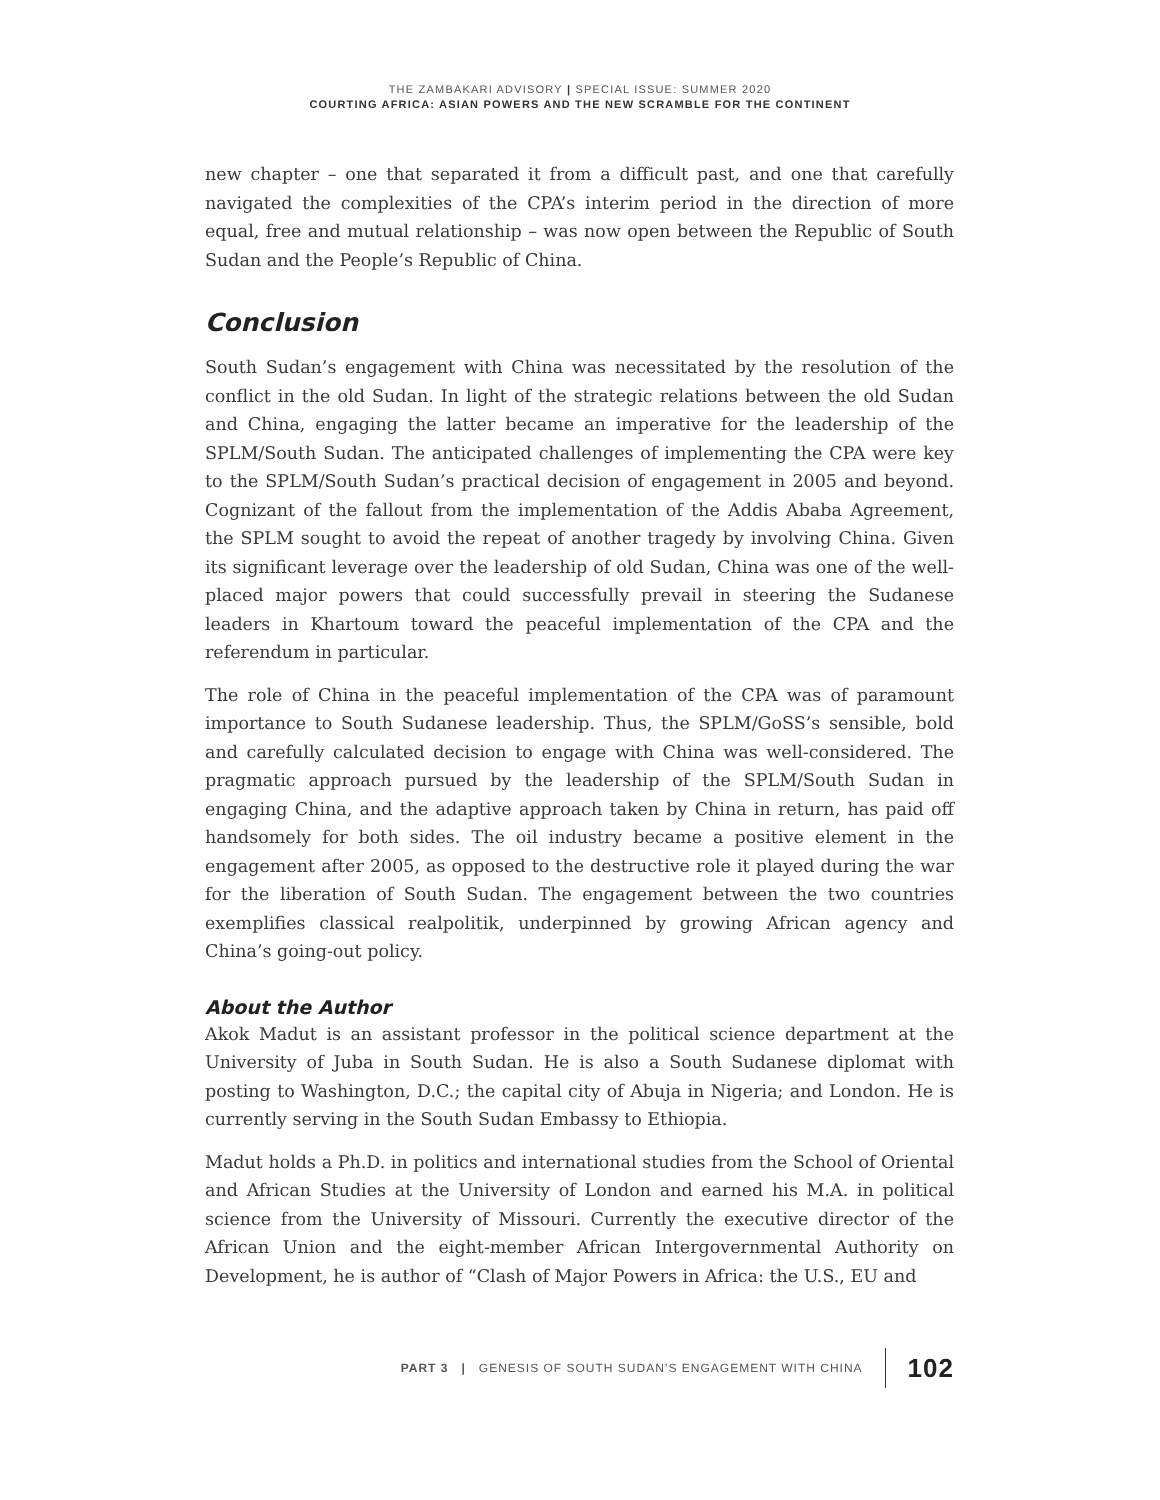THE ZAMBAKARI ADVISORY | SPECIAL ISSUE: SUMMER 2020
COURTING AFRICA: ASIAN POWERS AND THE NEW SCRAMBLE FOR THE CONTINENT
new chapter – one that separated it from a difficult past, and one that carefully navigated the complexities of the CPA’s interim period in the direction of more equal, free and mutual relationship – was now open between the Republic of South Sudan and the People’s Republic of China.
Conclusion
South Sudan’s engagement with China was necessitated by the resolution of the conflict in the old Sudan. In light of the strategic relations between the old Sudan and China, engaging the latter became an imperative for the leadership of the SPLM/South Sudan. The anticipated challenges of implementing the CPA were key to the SPLM/South Sudan’s practical decision of engagement in 2005 and beyond. Cognizant of the fallout from the implementation of the Addis Ababa Agreement, the SPLM sought to avoid the repeat of another tragedy by involving China. Given its significant leverage over the leadership of old Sudan, China was one of the well-placed major powers that could successfully prevail in steering the Sudanese leaders in Khartoum toward the peaceful implementation of the CPA and the referendum in particular.
The role of China in the peaceful implementation of the CPA was of paramount importance to South Sudanese leadership. Thus, the SPLM/GoSS’s sensible, bold and carefully calculated decision to engage with China was well-considered. The pragmatic approach pursued by the leadership of the SPLM/South Sudan in engaging China, and the adaptive approach taken by China in return, has paid off handsomely for both sides. The oil industry became a positive element in the engagement after 2005, as opposed to the destructive role it played during the war for the liberation of South Sudan. The engagement between the two countries exemplifies classical realpolitik, underpinned by growing African agency and China’s going-out policy.
About the Author
Akok Madut is an assistant professor in the political science department at the University of Juba in South Sudan. He is also a South Sudanese diplomat with posting to Washington, D.C.; the capital city of Abuja in Nigeria; and London. He is currently serving in the South Sudan Embassy to Ethiopia.
Madut holds a Ph.D. in politics and international studies from the School of Oriental and African Studies at the University of London and earned his M.A. in political science from the University of Missouri. Currently the executive director of the African Union and the eight-member African Intergovernmental Authority on Development, he is author of “Clash of Major Powers in Africa: the U.S., EU and
PART 3 | GENESIS OF SOUTH SUDAN’S ENGAGEMENT WITH CHINA 102